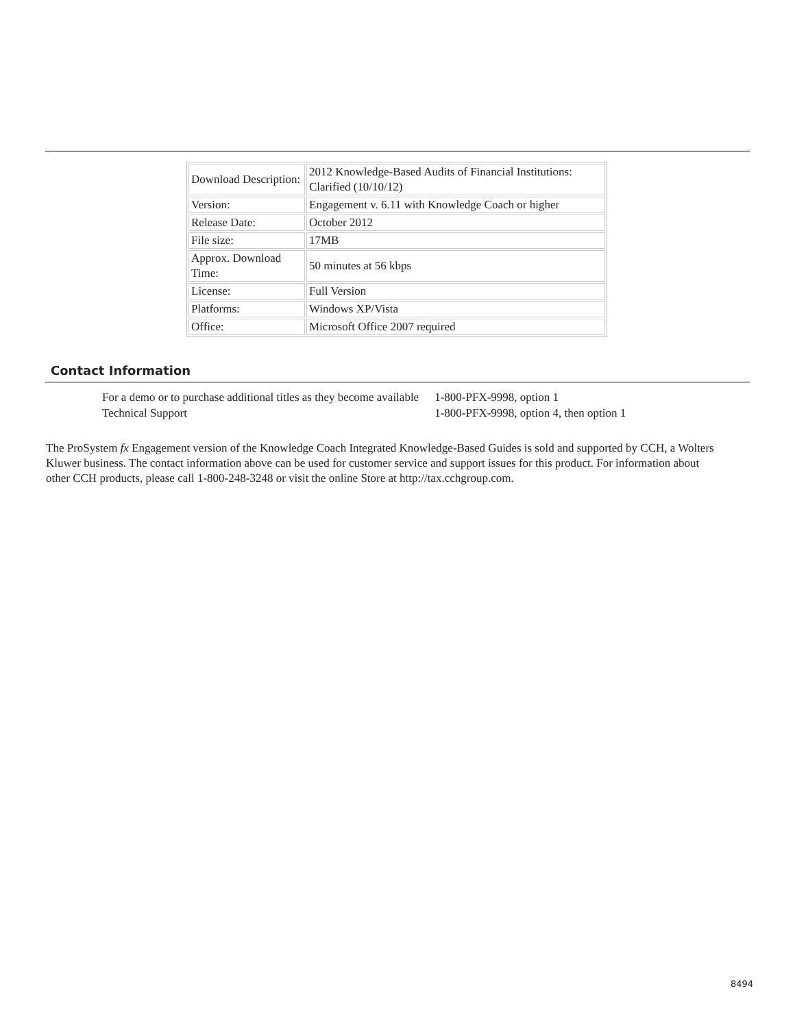| Download Description: | 2012 Knowledge-Based Audits of Financial Institutions: Clarified (10/10/12) |
| Version: | Engagement v. 6.11 with Knowledge Coach or higher |
| Release Date: | October 2012 |
| File size: | 17MB |
| Approx. Download Time: | 50 minutes at 56 kbps |
| License: | Full Version |
| Platforms: | Windows XP/Vista |
| Office: | Microsoft Office 2007 required |
Contact Information
| For a demo or to purchase additional titles as they become available | 1-800-PFX-9998, option 1 |
| Technical Support | 1-800-PFX-9998, option 4, then option 1 |
The ProSystem fx Engagement version of the Knowledge Coach Integrated Knowledge-Based Guides is sold and supported by CCH, a Wolters Kluwer business. The contact information above can be used for customer service and support issues for this product. For information about other CCH products, please call 1-800-248-3248 or visit the online Store at http://tax.cchgroup.com.
8494